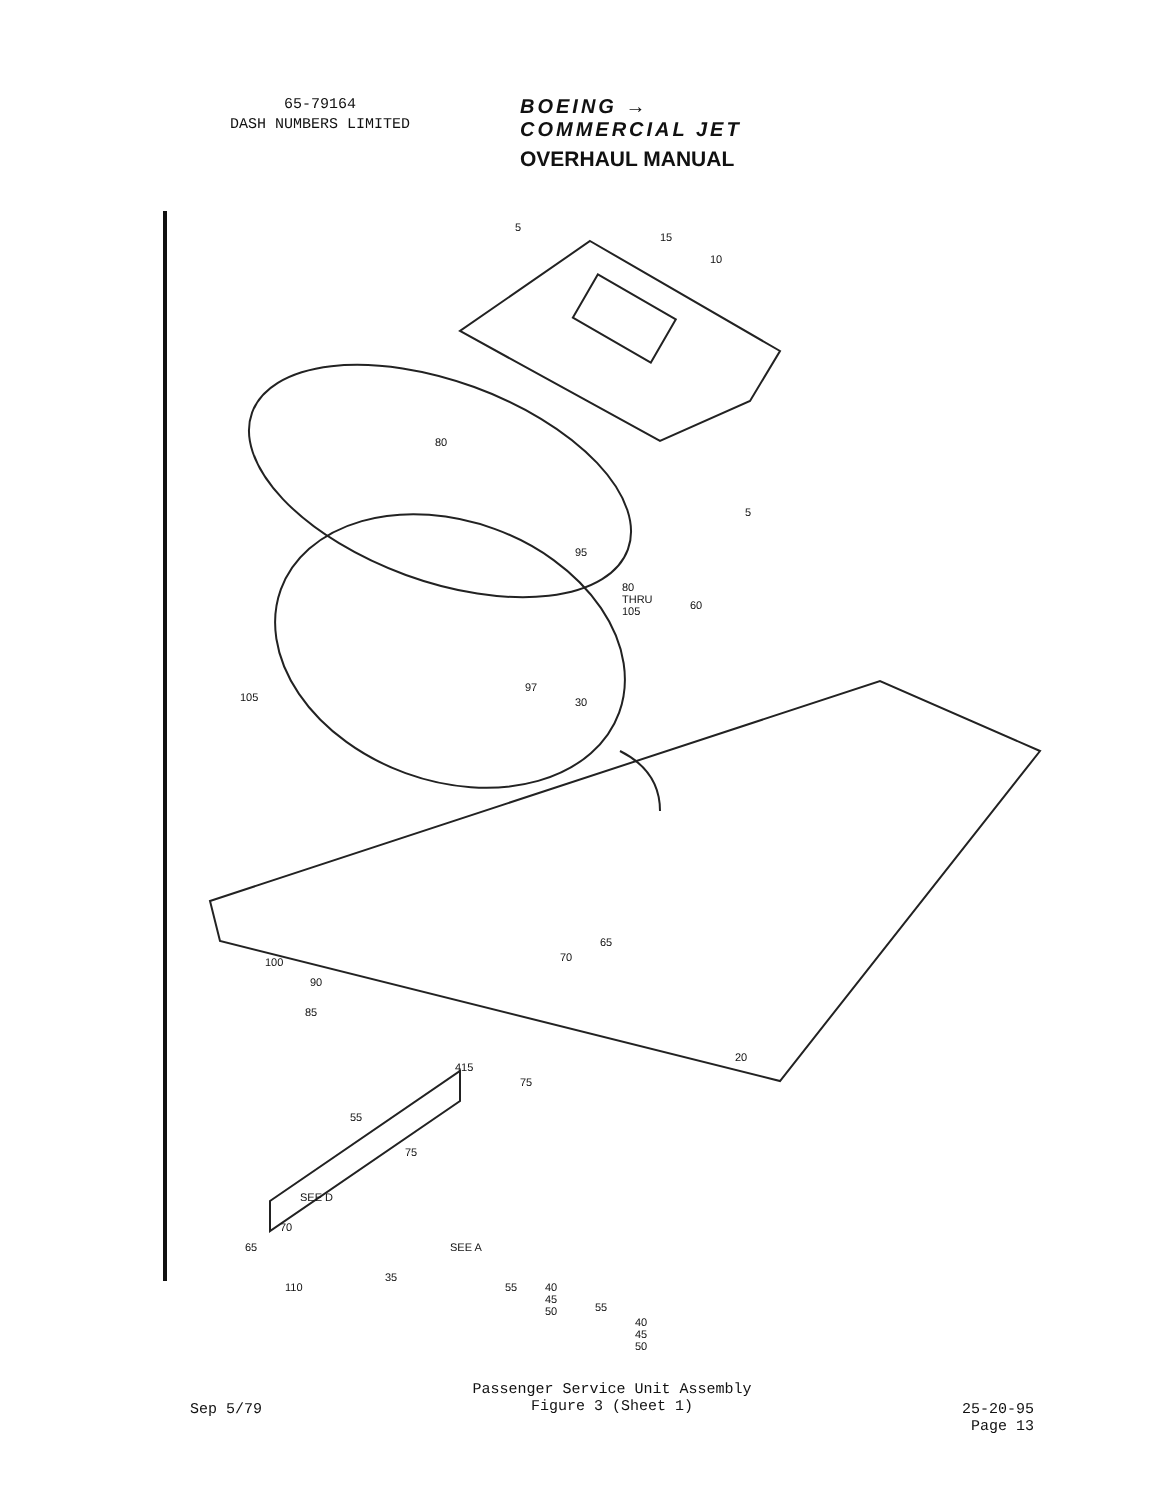65-79164
DASH NUMBERS LIMITED
BOEING →
COMMERCIAL JET
OVERHAUL MANUAL
5
15
10
80
5
95
80
THRU
105
60
97
105 30
65
70 100
90
85
20
415
75
55
75
SEE D
70
65 SEE A
35
110 55 40
45
50 55
40
45
50
Sep 5/79
Passenger Service Unit Assembly
Figure 3 (Sheet 1)
25-20-95
Page 13